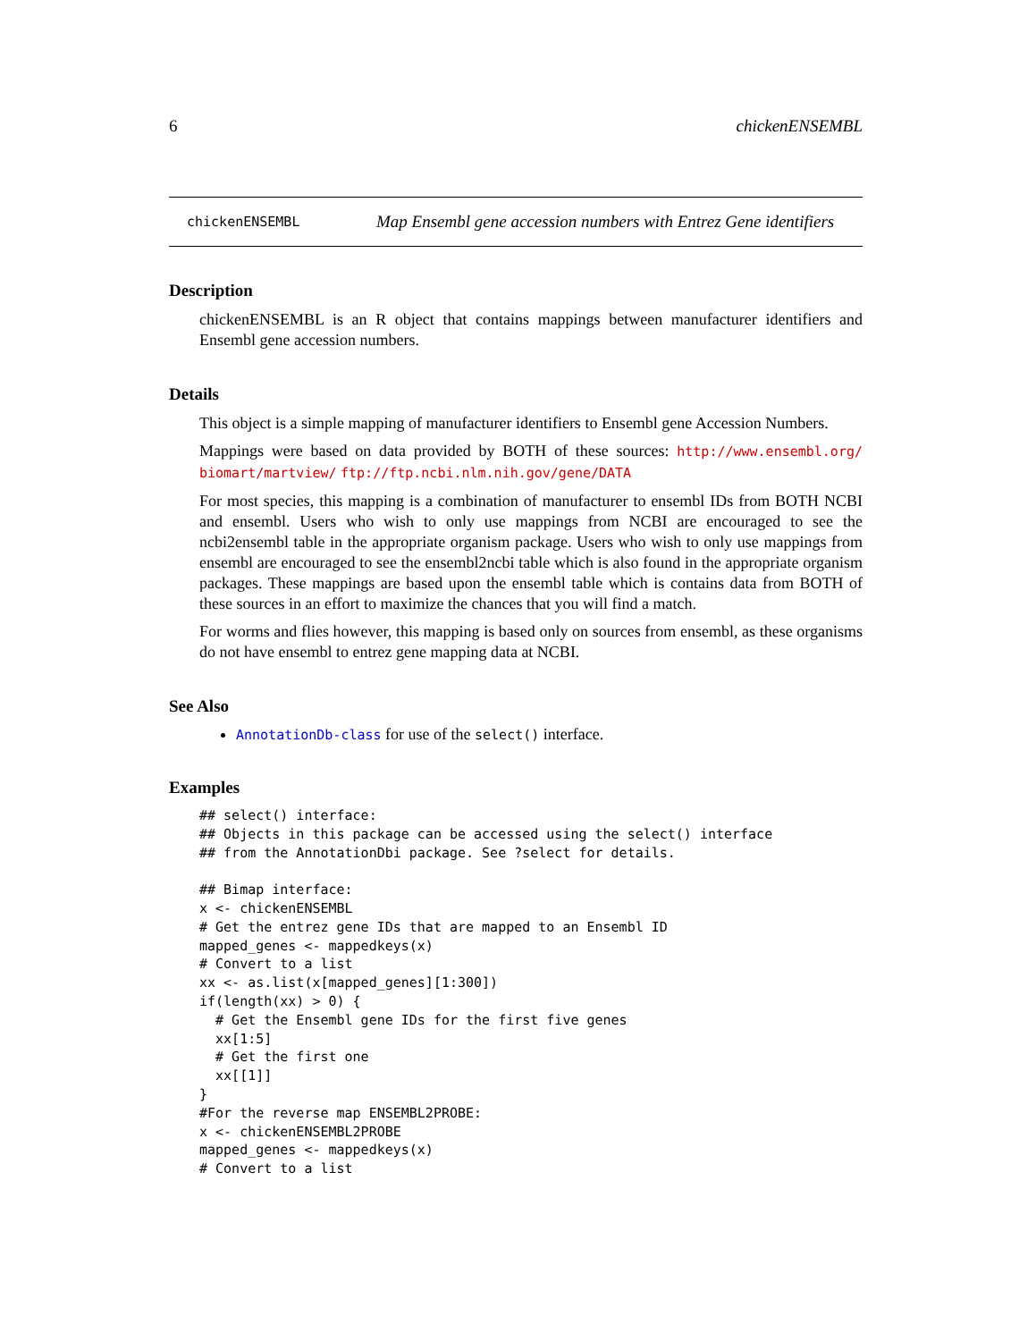6 chickenENSEMBL
chickenENSEMBL Map Ensembl gene accession numbers with Entrez Gene identifiers
Description
chickenENSEMBL is an R object that contains mappings between manufacturer identifiers and Ensembl gene accession numbers.
Details
This object is a simple mapping of manufacturer identifiers to Ensembl gene Accession Numbers.
Mappings were based on data provided by BOTH of these sources: http://www.ensembl.org/ biomart/martview/ ftp://ftp.ncbi.nlm.nih.gov/gene/DATA
For most species, this mapping is a combination of manufacturer to ensembl IDs from BOTH NCBI and ensembl. Users who wish to only use mappings from NCBI are encouraged to see the ncbi2ensembl table in the appropriate organism package. Users who wish to only use mappings from ensembl are encouraged to see the ensembl2ncbi table which is also found in the appropriate organism packages. These mappings are based upon the ensembl table which is contains data from BOTH of these sources in an effort to maximize the chances that you will find a match.
For worms and flies however, this mapping is based only on sources from ensembl, as these organisms do not have ensembl to entrez gene mapping data at NCBI.
See Also
AnnotationDb-class for use of the select() interface.
Examples
## select() interface:
## Objects in this package can be accessed using the select() interface
## from the AnnotationDbi package. See ?select for details.

## Bimap interface:
x <- chickenENSEMBL
# Get the entrez gene IDs that are mapped to an Ensembl ID
mapped_genes <- mappedkeys(x)
# Convert to a list
xx <- as.list(x[mapped_genes][1:300])
if(length(xx) > 0) {
  # Get the Ensembl gene IDs for the first five genes
  xx[1:5]
  # Get the first one
  xx[[1]]
}
#For the reverse map ENSEMBL2PROBE:
x <- chickenENSEMBL2PROBE
mapped_genes <- mappedkeys(x)
# Convert to a list